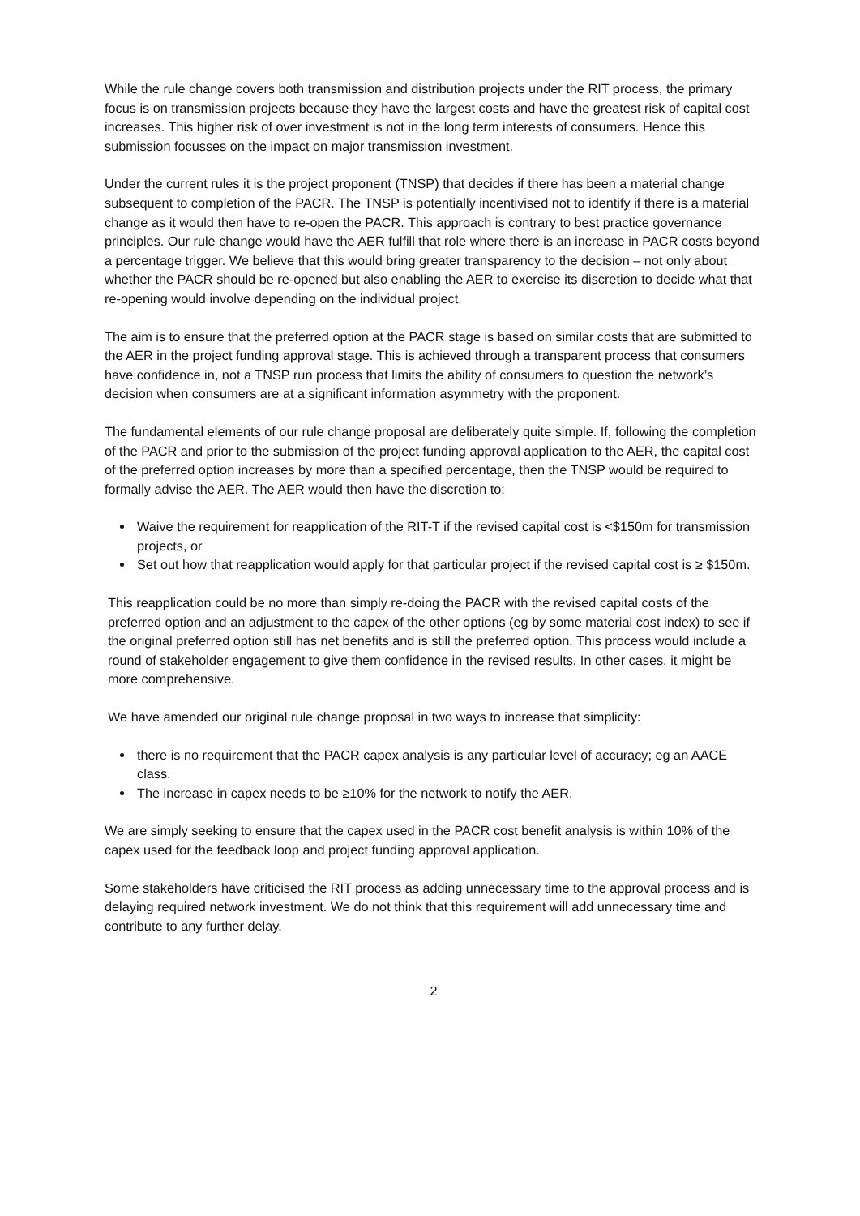While the rule change covers both transmission and distribution projects under the RIT process, the primary focus is on transmission projects because they have the largest costs and have the greatest risk of capital cost increases. This higher risk of over investment is not in the long term interests of consumers. Hence this submission focusses on the impact on major transmission investment.
Under the current rules it is the project proponent (TNSP) that decides if there has been a material change subsequent to completion of the PACR. The TNSP is potentially incentivised not to identify if there is a material change as it would then have to re-open the PACR. This approach is contrary to best practice governance principles. Our rule change would have the AER fulfill that role where there is an increase in PACR costs beyond a percentage trigger. We believe that this would bring greater transparency to the decision – not only about whether the PACR should be re-opened but also enabling the AER to exercise its discretion to decide what that re-opening would involve depending on the individual project.
The aim is to ensure that the preferred option at the PACR stage is based on similar costs that are submitted to the AER in the project funding approval stage. This is achieved through a transparent process that consumers have confidence in, not a TNSP run process that limits the ability of consumers to question the network’s decision when consumers are at a significant information asymmetry with the proponent.
The fundamental elements of our rule change proposal are deliberately quite simple. If, following the completion of the PACR and prior to the submission of the project funding approval application to the AER, the capital cost of the preferred option increases by more than a specified percentage, then the TNSP would be required to formally advise the AER. The AER would then have the discretion to:
Waive the requirement for reapplication of the RIT-T if the revised capital cost is <$150m for transmission projects, or
Set out how that reapplication would apply for that particular project if the revised capital cost is ≥ $150m.
This reapplication could be no more than simply re-doing the PACR with the revised capital costs of the preferred option and an adjustment to the capex of the other options (eg by some material cost index) to see if the original preferred option still has net benefits and is still the preferred option. This process would include a round of stakeholder engagement to give them confidence in the revised results. In other cases, it might be more comprehensive.
We have amended our original rule change proposal in two ways to increase that simplicity:
there is no requirement that the PACR capex analysis is any particular level of accuracy; eg an AACE class.
The increase in capex needs to be ≥10% for the network to notify the AER.
We are simply seeking to ensure that the capex used in the PACR cost benefit analysis is within 10% of the capex used for the feedback loop and project funding approval application.
Some stakeholders have criticised the RIT process as adding unnecessary time to the approval process and is delaying required network investment. We do not think that this requirement will add unnecessary time and contribute to any further delay.
2